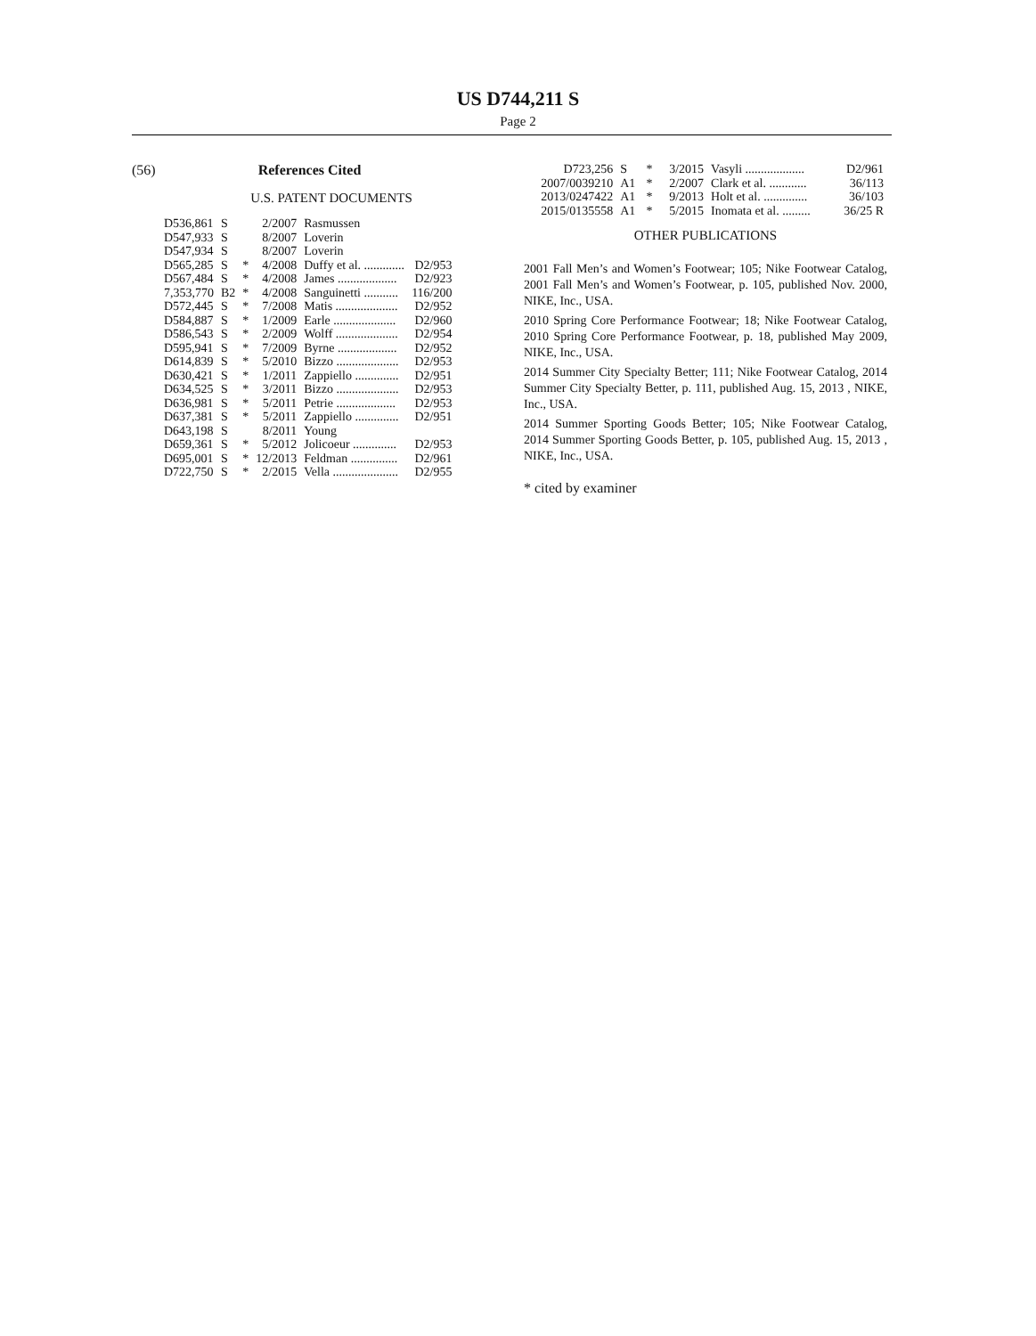US D744,211 S
Page 2
(56) References Cited
U.S. PATENT DOCUMENTS
| D536,861 | S | | 2/2007 | Rasmussen | |
| D547,933 | S | | 8/2007 | Loverin | |
| D547,934 | S | | 8/2007 | Loverin | |
| D565,285 | S | * | 4/2008 | Duffy et al. ............. | D2/953 |
| D567,484 | S | * | 4/2008 | James ................... | D2/923 |
| 7,353,770 | B2 | * | 4/2008 | Sanguinetti ........... | 116/200 |
| D572,445 | S | * | 7/2008 | Matis .................... | D2/952 |
| D584,887 | S | * | 1/2009 | Earle .................... | D2/960 |
| D586,543 | S | * | 2/2009 | Wolff .................... | D2/954 |
| D595,941 | S | * | 7/2009 | Byrne ................... | D2/952 |
| D614,839 | S | * | 5/2010 | Bizzo .................... | D2/953 |
| D630,421 | S | * | 1/2011 | Zappiello .............. | D2/951 |
| D634,525 | S | * | 3/2011 | Bizzo .................... | D2/953 |
| D636,981 | S | * | 5/2011 | Petrie ................... | D2/953 |
| D637,381 | S | * | 5/2011 | Zappiello .............. | D2/951 |
| D643,198 | S | | 8/2011 | Young | |
| D659,361 | S | * | 5/2012 | Jolicoeur .............. | D2/953 |
| D695,001 | S | * | 12/2013 | Feldman ............... | D2/961 |
| D722,750 | S | * | 2/2015 | Vella ..................... | D2/955 |
| D723,256 | S | * | 3/2015 | Vasyli ................... | D2/961 |
| 2007/0039210 | A1 | * | 2/2007 | Clark et al. ............ | 36/113 |
| 2013/0247422 | A1 | * | 9/2013 | Holt et al. .............. | 36/103 |
| 2015/0135558 | A1 | * | 5/2015 | Inomata et al. ......... | 36/25 R |
OTHER PUBLICATIONS
2001 Fall Men’s and Women’s Footwear; 105; Nike Footwear Catalog, 2001 Fall Men’s and Women’s Footwear, p. 105, published Nov. 2000, NIKE, Inc., USA.
2010 Spring Core Performance Footwear; 18; Nike Footwear Catalog, 2010 Spring Core Performance Footwear, p. 18, published May 2009, NIKE, Inc., USA.
2014 Summer City Specialty Better; 111; Nike Footwear Catalog, 2014 Summer City Specialty Better, p. 111, published Aug. 15, 2013 , NIKE, Inc., USA.
2014 Summer Sporting Goods Better; 105; Nike Footwear Catalog, 2014 Summer Sporting Goods Better, p. 105, published Aug. 15, 2013 , NIKE, Inc., USA.
* cited by examiner